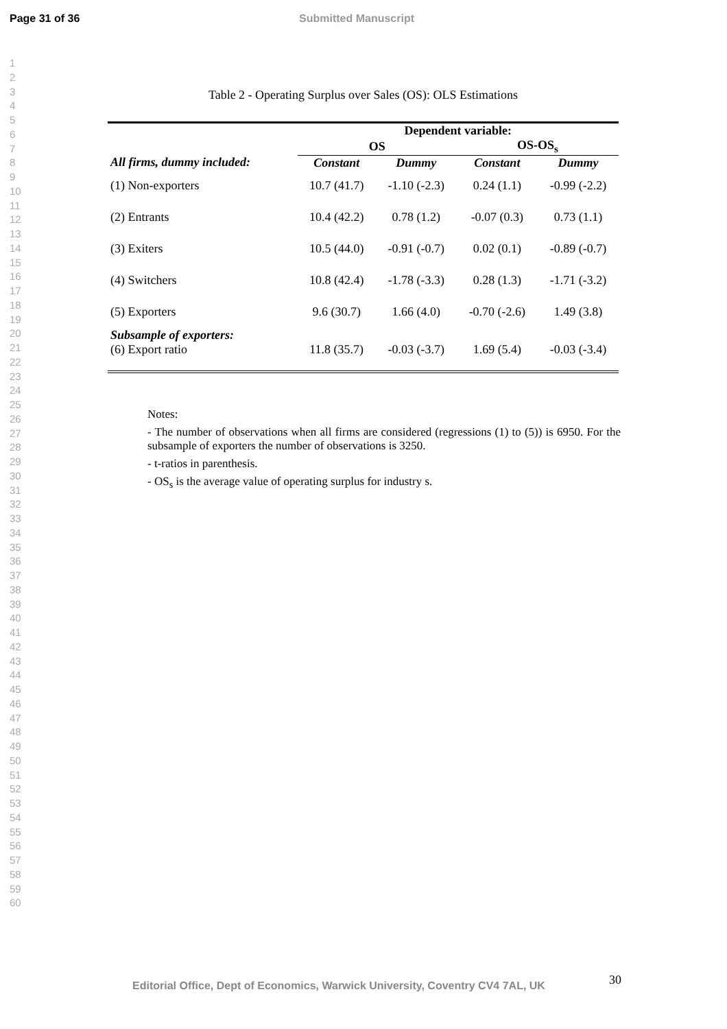Page 31 of 36 Submitted Manuscript
1
2
3
4
5
6
7
8
9
10
11
12
13
14
15
16
17
18
19
20
21
22
23
24
25
26
27
28
29
30
31
32
33
34
35
36
37
38
39
40
41
42
43
44
45
46
47
48
49
50
51
52
53
54
55
56
57
58
59
60
Table 2 - Operating Surplus over Sales (OS): OLS Estimations
| | Dependent variable: | | | |
| --- | --- | --- | --- | --- |
| | OS | | OS-OS<sub>s</sub> | |
| All firms, dummy included: | Constant | Dummy | Constant | Dummy |
| (1) Non-exporters | 10.7 (41.7) | -1.10 (-2.3) | 0.24 (1.1) | -0.99 (-2.2) |
| (2) Entrants | 10.4 (42.2) | 0.78 (1.2) | -0.07 (0.3) | 0.73 (1.1) |
| (3) Exiters | 10.5 (44.0) | -0.91 (-0.7) | 0.02 (0.1) | -0.89 (-0.7) |
| (4) Switchers | 10.8 (42.4) | -1.78 (-3.3) | 0.28 (1.3) | -1.71 (-3.2) |
| (5) Exporters | 9.6 (30.7) | 1.66 (4.0) | -0.70 (-2.6) | 1.49 (3.8) |
| Subsample of exporters: | | | | |
| (6) Export ratio | 11.8 (35.7) | -0.03 (-3.7) | 1.69 (5.4) | -0.03 (-3.4) |
Notes:
- The number of observations when all firms are considered (regressions (1) to (5)) is 6950. For the subsample of exporters the number of observations is 3250.
- t-ratios in parenthesis.
- OS<sub>s</sub> is the average value of operating surplus for industry s.
30
Editorial Office, Dept of Economics, Warwick University, Coventry CV4 7AL, UK